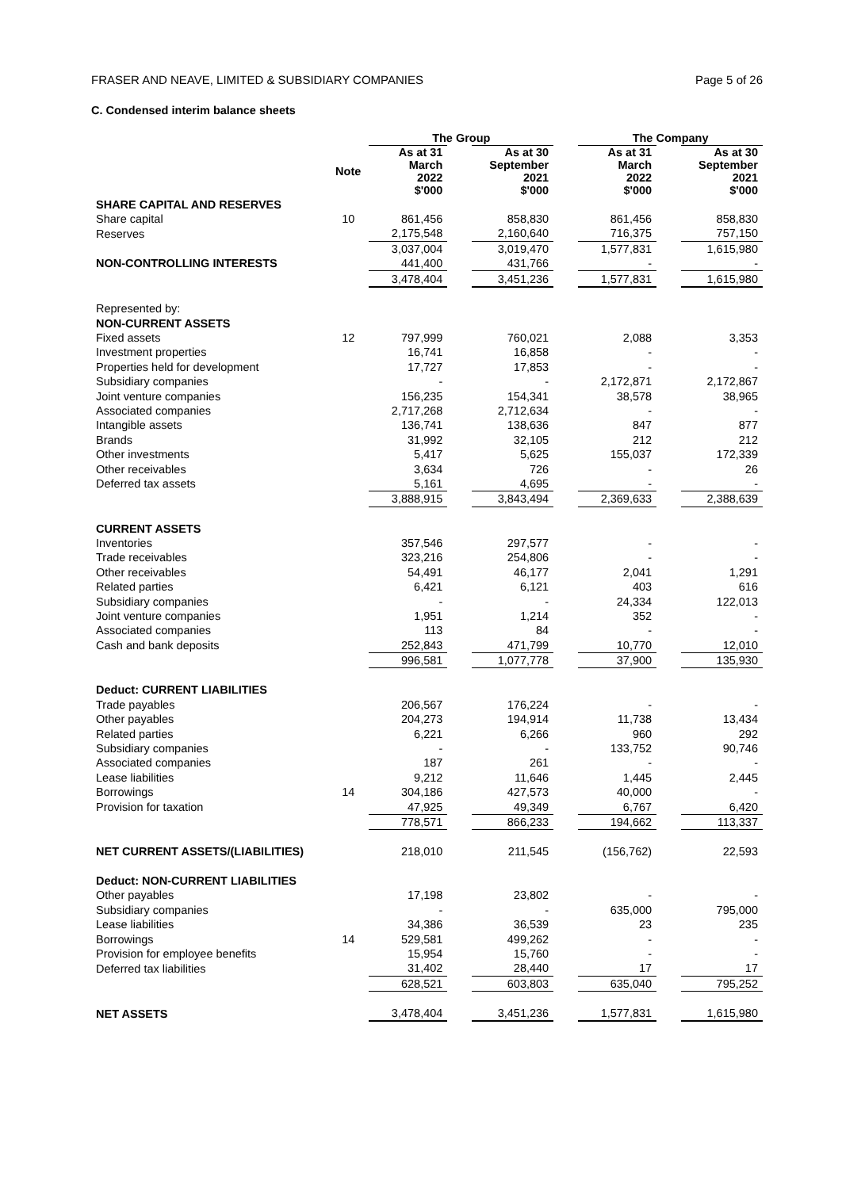FRASER AND NEAVE, LIMITED & SUBSIDIARY COMPANIES Page 5 of 26
C. Condensed interim balance sheets
| | | The Group | | | | The Company | | |
| --- | --- | --- | --- | --- | --- | --- | --- | --- |
| | Note | As at 31 March 2022 $'000 | | As at 30 September 2021 $'000 | | As at 31 March 2022 $'000 | | As at 30 September 2021 $'000 |
| SHARE CAPITAL AND RESERVES | | | | | | | | |
| Share capital | 10 | 861,456 | | 858,830 | | 861,456 | | 858,830 |
| Reserves | | 2,175,548 | | 2,160,640 | | 716,375 | | 757,150 |
| | | 3,037,004 | | 3,019,470 | | 1,577,831 | | 1,615,980 |
| NON-CONTROLLING INTERESTS | | 441,400 | | 431,766 | | - | | - |
| | | 3,478,404 | | 3,451,236 | | 1,577,831 | | 1,615,980 |
| Represented by: | | | | | | | | |
| NON-CURRENT ASSETS | | | | | | | | |
| Fixed assets | 12 | 797,999 | | 760,021 | | 2,088 | | 3,353 |
| Investment properties | | 16,741 | | 16,858 | | - | | - |
| Properties held for development | | 17,727 | | 17,853 | | - | | - |
| Subsidiary companies | | - | | - | | 2,172,871 | | 2,172,867 |
| Joint venture companies | | 156,235 | | 154,341 | | 38,578 | | 38,965 |
| Associated companies | | 2,717,268 | | 2,712,634 | | - | | - |
| Intangible assets | | 136,741 | | 138,636 | | 847 | | 877 |
| Brands | | 31,992 | | 32,105 | | 212 | | 212 |
| Other investments | | 5,417 | | 5,625 | | 155,037 | | 172,339 |
| Other receivables | | 3,634 | | 726 | | - | | 26 |
| Deferred tax assets | | 5,161 | | 4,695 | | - | | - |
| | | 3,888,915 | | 3,843,494 | | 2,369,633 | | 2,388,639 |
| CURRENT ASSETS | | | | | | | | |
| Inventories | | 357,546 | | 297,577 | | - | | - |
| Trade receivables | | 323,216 | | 254,806 | | - | | - |
| Other receivables | | 54,491 | | 46,177 | | 2,041 | | 1,291 |
| Related parties | | 6,421 | | 6,121 | | 403 | | 616 |
| Subsidiary companies | | - | | - | | 24,334 | | 122,013 |
| Joint venture companies | | 1,951 | | 1,214 | | 352 | | - |
| Associated companies | | 113 | | 84 | | - | | - |
| Cash and bank deposits | | 252,843 | | 471,799 | | 10,770 | | 12,010 |
| | | 996,581 | | 1,077,778 | | 37,900 | | 135,930 |
| Deduct: CURRENT LIABILITIES | | | | | | | | |
| Trade payables | | 206,567 | | 176,224 | | - | | - |
| Other payables | | 204,273 | | 194,914 | | 11,738 | | 13,434 |
| Related parties | | 6,221 | | 6,266 | | 960 | | 292 |
| Subsidiary companies | | - | | - | | 133,752 | | 90,746 |
| Associated companies | | 187 | | 261 | | - | | - |
| Lease liabilities | | 9,212 | | 11,646 | | 1,445 | | 2,445 |
| Borrowings | 14 | 304,186 | | 427,573 | | 40,000 | | - |
| Provision for taxation | | 47,925 | | 49,349 | | 6,767 | | 6,420 |
| | | 778,571 | | 866,233 | | 194,662 | | 113,337 |
| NET CURRENT ASSETS/(LIABILITIES) | | 218,010 | | 211,545 | | (156,762) | | 22,593 |
| Deduct: NON-CURRENT LIABILITIES | | | | | | | | |
| Other payables | | 17,198 | | 23,802 | | - | | - |
| Subsidiary companies | | - | | - | | 635,000 | | 795,000 |
| Lease liabilities | | 34,386 | | 36,539 | | 23 | | 235 |
| Borrowings | 14 | 529,581 | | 499,262 | | - | | - |
| Provision for employee benefits | | 15,954 | | 15,760 | | - | | - |
| Deferred tax liabilities | | 31,402 | | 28,440 | | 17 | | 17 |
| | | 628,521 | | 603,803 | | 635,040 | | 795,252 |
| NET ASSETS | | 3,478,404 | | 3,451,236 | | 1,577,831 | | 1,615,980 |